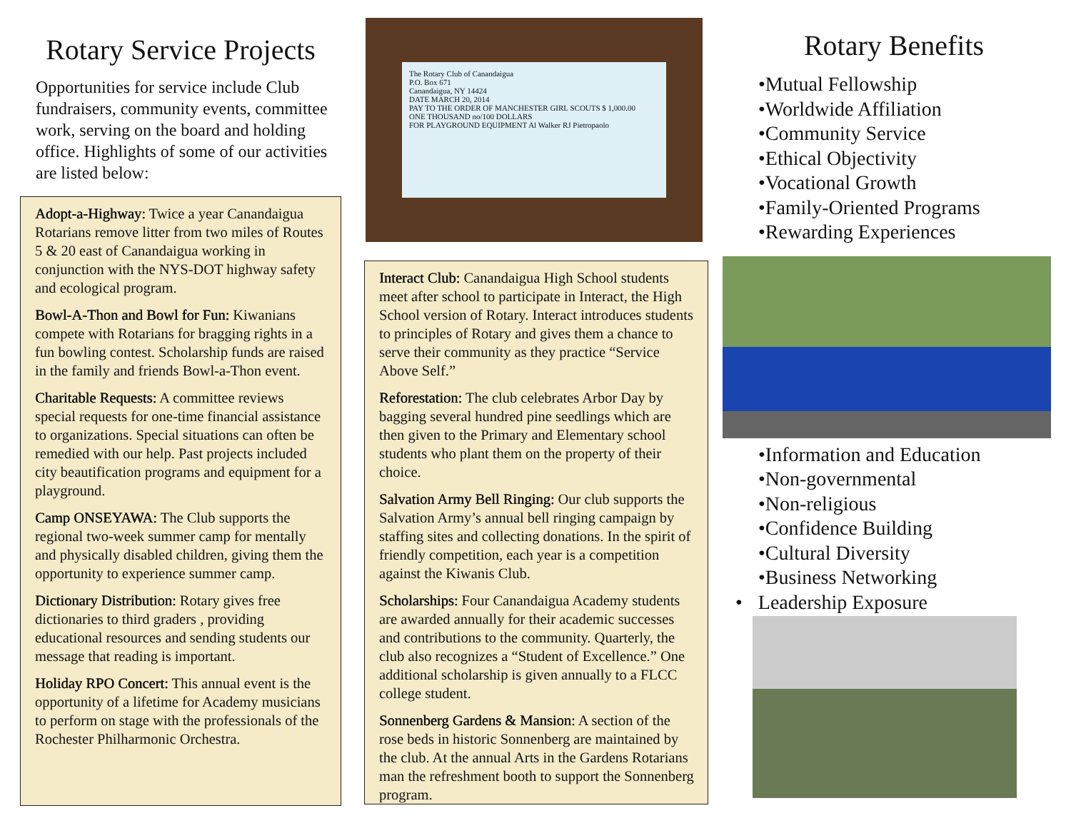Rotary Service Projects
Opportunities for service include Club fundraisers, community events, committee work, serving on the board and holding office. Highlights of some of our activities are listed below:
Adopt-a-Highway: Twice a year Canandaigua Rotarians remove litter from two miles of Routes 5 & 20 east of Canandaigua working in conjunction with the NYS-DOT highway safety and ecological program.
Bowl-A-Thon and Bowl for Fun: Kiwanians compete with Rotarians for bragging rights in a fun bowling contest. Scholarship funds are raised in the family and friends Bowl-a-Thon event.
Charitable Requests: A committee reviews special requests for one-time financial assistance to organizations. Special situations can often be remedied with our help. Past projects included city beautification programs and equipment for a playground.
Camp ONSEYAWA: The Club supports the regional two-week summer camp for mentally and physically disabled children, giving them the opportunity to experience summer camp.
Dictionary Distribution: Rotary gives free dictionaries to third graders , providing educational resources and sending students our message that reading is important.
Holiday RPO Concert: This annual event is the opportunity of a lifetime for Academy musicians to perform on stage with the professionals of the Rochester Philharmonic Orchestra.
The Rotary Club of Canandaigua
P.O. Box 671
Canandaigua, NY 14424
DATE MARCH 20, 2014
PAY TO THE ORDER OF MANCHESTER GIRL SCOUTS $ 1,000.00
ONE THOUSAND no/100 DOLLARS
FOR PLAYGROUND EQUIPMENT Al Walker RJ Pietropaolo
Interact Club: Canandaigua High School students meet after school to participate in Interact, the High School version of Rotary. Interact introduces students to principles of Rotary and gives them a chance to serve their community as they practice “Service Above Self.”
Reforestation: The club celebrates Arbor Day by bagging several hundred pine seedlings which are then given to the Primary and Elementary school students who plant them on the property of their choice.
Salvation Army Bell Ringing: Our club supports the Salvation Army’s annual bell ringing campaign by staffing sites and collecting donations. In the spirit of friendly competition, each year is a competition against the Kiwanis Club.
Scholarships: Four Canandaigua Academy students are awarded annually for their academic successes and contributions to the community. Quarterly, the club also recognizes a “Student of Excellence.” One additional scholarship is given annually to a FLCC college student.
Sonnenberg Gardens & Mansion: A section of the rose beds in historic Sonnenberg are maintained by the club. At the annual Arts in the Gardens Rotarians man the refreshment booth to support the Sonnenberg program.
Rotary Benefits
•Mutual Fellowship
•Worldwide Affiliation
•Community Service
•Ethical Objectivity
•Vocational Growth
•Family-Oriented Programs
•Rewarding Experiences
•Information and Education
•Non-governmental
•Non-religious
•Confidence Building
•Cultural Diversity
•Business Networking
• Leadership Exposure